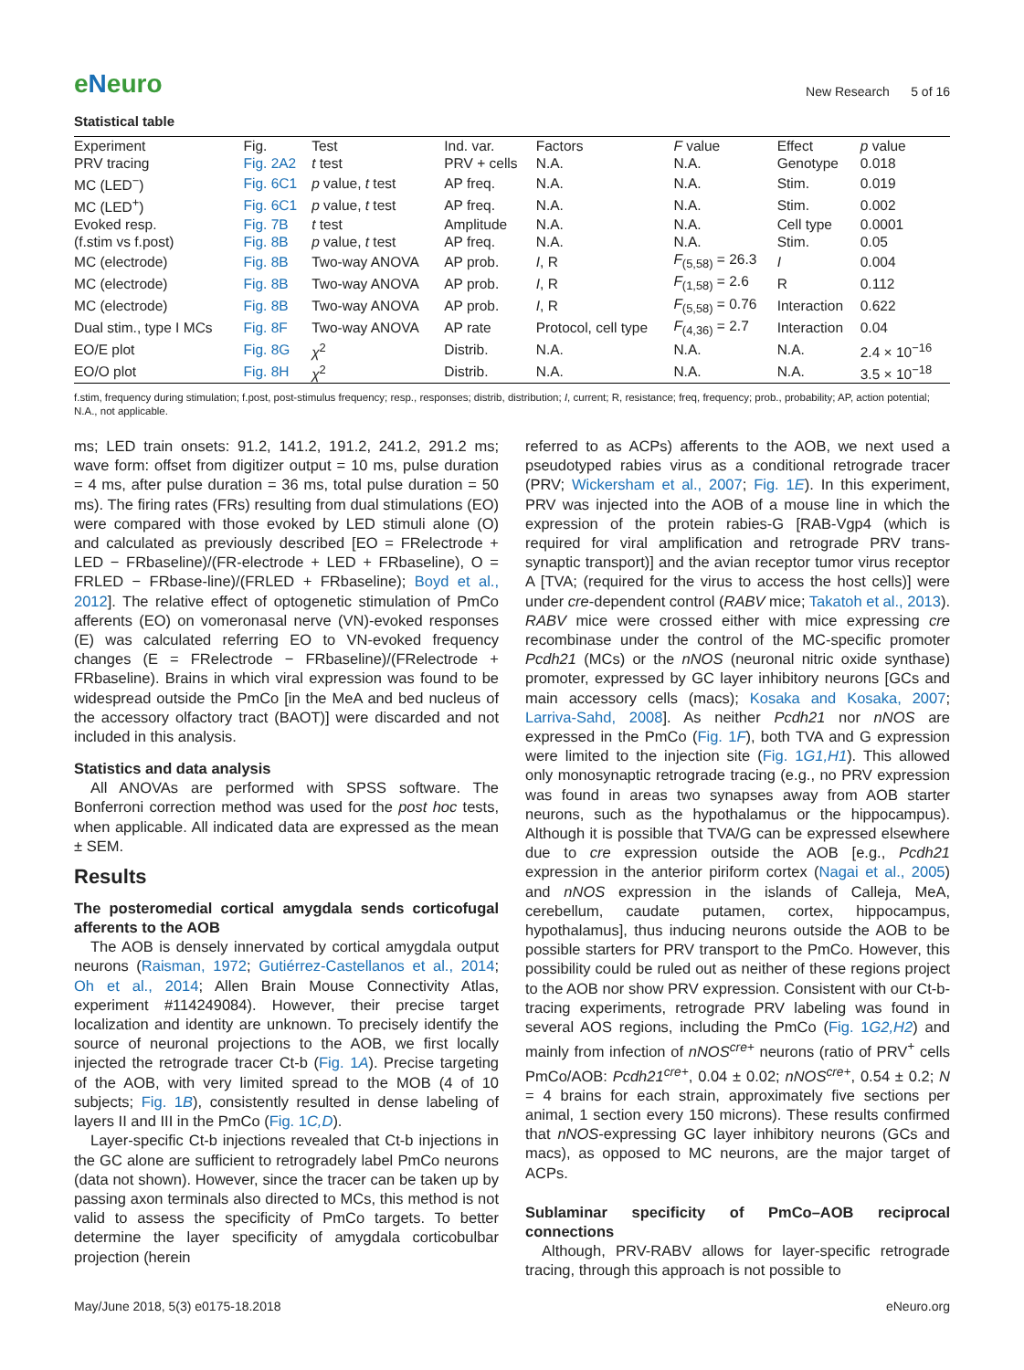eNeuro
New Research 5 of 16
Statistical table
| Experiment | Fig. | Test | Ind. var. | Factors | F value | Effect | p value |
| --- | --- | --- | --- | --- | --- | --- | --- |
| PRV tracing | Fig. 2A2 | t test | PRV + cells | N.A. | N.A. | Genotype | 0.018 |
| MC (LED<sup>−</sup>) | Fig. 6C1 | p value, t test | AP freq. | N.A. | N.A. | Stim. | 0.019 |
| MC (LED<sup>+</sup>) | Fig. 6C1 | p value, t test | AP freq. | N.A. | N.A. | Stim. | 0.002 |
| Evoked resp. | Fig. 7B | t test | Amplitude | N.A. | N.A. | Cell type | 0.0001 |
| (f.stim vs f.post) | Fig. 8B | p value, t test | AP freq. | N.A. | N.A. | Stim. | 0.05 |
| MC (electrode) | Fig. 8B | Two-way ANOVA | AP prob. | I , R | F<sub>(5,58)</sub> = 26.3 | I | 0.004 |
| MC (electrode) | Fig. 8B | Two-way ANOVA | AP prob. | I , R | F<sub>(1,58)</sub> = 2.6 | R | 0.112 |
| MC (electrode) | Fig. 8B | Two-way ANOVA | AP prob. | I , R | F<sub>(5,58)</sub> = 0.76 | Interaction | 0.622 |
| Dual stim., type I MCs | Fig. 8F | Two-way ANOVA | AP rate | Protocol, cell type | F<sub>(4,36)</sub> = 2.7 | Interaction | 0.04 |
| EO/E plot | Fig. 8G | χ<sup>2</sup> | Distrib. | N.A. | N.A. | N.A. | 2.4 × 10<sup>−16</sup> |
| EO/O plot | Fig. 8H | χ<sup>2</sup> | Distrib. | N.A. | N.A. | N.A. | 3.5 × 10<sup>−18</sup> |
f.stim, frequency during stimulation; f.post, post-stimulus frequency; resp., responses; distrib, distribution; I, current; R, resistance; freq, frequency; prob., probability; AP, action potential; N.A., not applicable.
ms; LED train onsets: 91.2, 141.2, 191.2, 241.2, 291.2 ms; wave form: offset from digitizer output = 10 ms, pulse duration = 4 ms, after pulse duration = 36 ms, total pulse duration = 50 ms). The firing rates (FRs) resulting from dual stimulations (EO) were compared with those evoked by LED stimuli alone (O) and calculated as previously described [EO = FRelectrode + LED − FRbaseline)/(FR-electrode + LED + FRbaseline), O = FRLED − FRbase-line)/(FRLED + FRbaseline); Boyd et al., 2012]. The relative effect of optogenetic stimulation of PmCo afferents (EO) on vomeronasal nerve (VN)-evoked responses (E) was calculated referring EO to VN-evoked frequency changes (E = FRelectrode − FRbaseline)/(FRelectrode + FRbaseline). Brains in which viral expression was found to be widespread outside the PmCo [in the MeA and bed nucleus of the accessory olfactory tract (BAOT)] were discarded and not included in this analysis.
Statistics and data analysis
All ANOVAs are performed with SPSS software. The Bonferroni correction method was used for the post hoc tests, when applicable. All indicated data are expressed as the mean ± SEM.
Results
The posteromedial cortical amygdala sends corticofugal afferents to the AOB
The AOB is densely innervated by cortical amygdala output neurons (Raisman, 1972; Gutiérrez-Castellanos et al., 2014; Oh et al., 2014; Allen Brain Mouse Connectivity Atlas, experiment #114249084). However, their precise target localization and identity are unknown. To precisely identify the source of neuronal projections to the AOB, we first locally injected the retrograde tracer Ct-b (Fig. 1A). Precise targeting of the AOB, with very limited spread to the MOB (4 of 10 subjects; Fig. 1B), consistently resulted in dense labeling of layers II and III in the PmCo (Fig. 1C,D).
Layer-specific Ct-b injections revealed that Ct-b injections in the GC alone are sufficient to retrogradely label PmCo neurons (data not shown). However, since the tracer can be taken up by passing axon terminals also directed to MCs, this method is not valid to assess the specificity of PmCo targets. To better determine the layer specificity of amygdala corticobulbar projection (herein
referred to as ACPs) afferents to the AOB, we next used a pseudotyped rabies virus as a conditional retrograde tracer (PRV; Wickersham et al., 2007; Fig. 1E). In this experiment, PRV was injected into the AOB of a mouse line in which the expression of the protein rabies-G [RAB-Vgp4 (which is required for viral amplification and retrograde PRV trans-synaptic transport)] and the avian receptor tumor virus receptor A [TVA; (required for the virus to access the host cells)] were under cre-dependent control (RABV mice; Takatoh et al., 2013). RABV mice were crossed either with mice expressing cre recombinase under the control of the MC-specific promoter Pcdh21 (MCs) or the nNOS (neuronal nitric oxide synthase) promoter, expressed by GC layer inhibitory neurons [GCs and main accessory cells (macs); Kosaka and Kosaka, 2007; Larriva-Sahd, 2008]. As neither Pcdh21 nor nNOS are expressed in the PmCo (Fig. 1F), both TVA and G expression were limited to the injection site (Fig. 1G1,H1). This allowed only monosynaptic retrograde tracing (e.g., no PRV expression was found in areas two synapses away from AOB starter neurons, such as the hypothalamus or the hippocampus). Although it is possible that TVA/G can be expressed elsewhere due to cre expression outside the AOB [e.g., Pcdh21 expression in the anterior piriform cortex (Nagai et al., 2005) and nNOS expression in the islands of Calleja, MeA, cerebellum, caudate putamen, cortex, hippocampus, hypothalamus], thus inducing neurons outside the AOB to be possible starters for PRV transport to the PmCo. However, this possibility could be ruled out as neither of these regions project to the AOB nor show PRV expression. Consistent with our Ct-b-tracing experiments, retrograde PRV labeling was found in several AOS regions, including the PmCo (Fig. 1G2,H2) and mainly from infection of nNOS<sup>cre+</sup> neurons (ratio of PRV<sup>+</sup> cells PmCo/AOB: Pcdh21<sup>cre+</sup>, 0.04 ± 0.02; nNOS<sup>cre+</sup>, 0.54 ± 0.2; N = 4 brains for each strain, approximately five sections per animal, 1 section every 150 microns). These results confirmed that nNOS-expressing GC layer inhibitory neurons (GCs and macs), as opposed to MC neurons, are the major target of ACPs.
Sublaminar specificity of PmCo–AOB reciprocal connections
Although, PRV-RABV allows for layer-specific retrograde tracing, through this approach is not possible to
May/June 2018, 5(3) e0175-18.2018 eNeuro.org